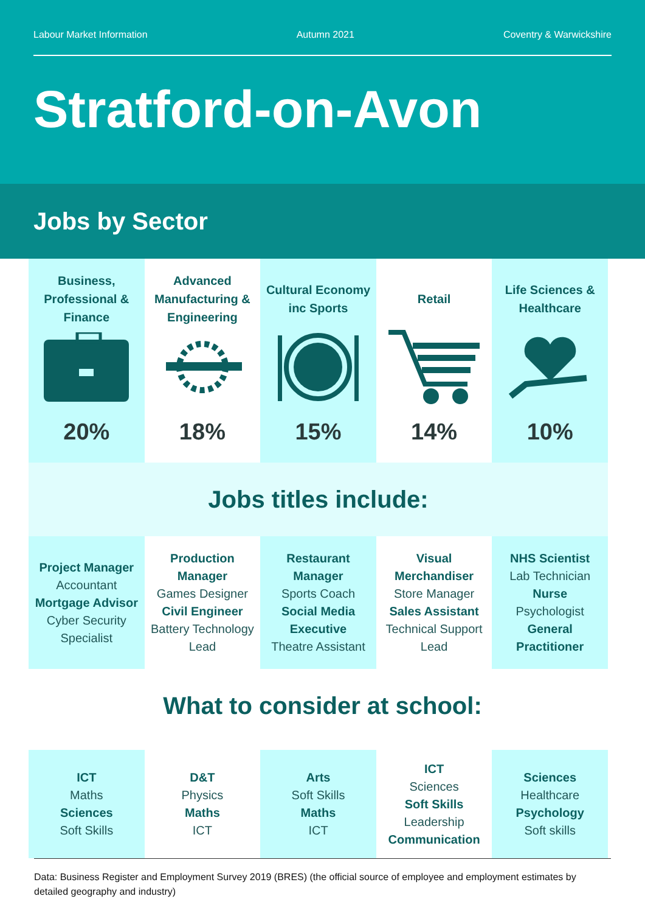Labour Market Information Autumn 2021 Coventry & Warwickshire
Stratford-on-Avon
Jobs by Sector
Business, Professional & Finance
20%
Advanced Manufacturing & Engineering
18%
Cultural Economy inc Sports
15%
Retail
14%
Life Sciences & Healthcare
10%
Jobs titles include:
Project Manager
Accountant
Mortgage Advisor
Cyber Security Specialist
Production Manager
Games Designer
Civil Engineer
Battery Technology Lead
Restaurant Manager
Sports Coach
Social Media Executive
Theatre Assistant
Visual Merchandiser
Store Manager
Sales Assistant
Technical Support Lead
NHS Scientist
Lab Technician
Nurse
Psychologist
General Practitioner
What to consider at school:
ICT
Maths
Sciences
Soft Skills
D&T
Physics
Maths
ICT
Arts
Soft Skills
Maths
ICT
ICT
Sciences
Soft Skills
Leadership
Communication
Sciences
Healthcare
Psychology
Soft skills
Data: Business Register and Employment Survey 2019 (BRES) (the official source of employee and employment estimates by detailed geography and industry)